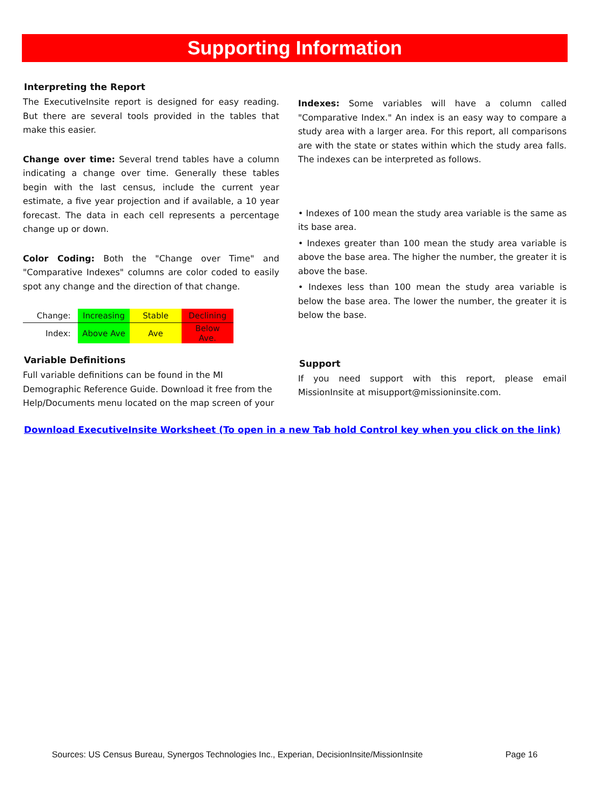Supporting Information
Interpreting the Report
The ExecutiveInsite report is designed for easy reading. But there are several tools provided in the tables that make this easier.
Change over time: Several trend tables have a column indicating a change over time. Generally these tables begin with the last census, include the current year estimate, a five year projection and if available, a 10 year forecast. The data in each cell represents a percentage change up or down.
Color Coding: Both the "Change over Time" and "Comparative Indexes" columns are color coded to easily spot any change and the direction of that change.
| Change: | Increasing | Stable | Declining |
| Index: | Above Ave | Ave | Below Ave. |
Variable Definitions
Full variable definitions can be found in the MI Demographic Reference Guide. Download it free from the Help/Documents menu located on the map screen of your
Indexes: Some variables will have a column called "Comparative Index." An index is an easy way to compare a study area with a larger area. For this report, all comparisons are with the state or states within which the study area falls. The indexes can be interpreted as follows.
• Indexes of 100 mean the study area variable is the same as its base area.
• Indexes greater than 100 mean the study area variable is above the base area. The higher the number, the greater it is above the base.
• Indexes less than 100 mean the study area variable is below the base area. The lower the number, the greater it is below the base.
Support
If you need support with this report, please email MissionInsite at misupport@missioninsite.com.
Download ExecutiveInsite Worksheet (To open in a new Tab hold Control key when you click on the link)
Sources: US Census Bureau, Synergos Technologies Inc., Experian, DecisionInsite/MissionInsite Page 16